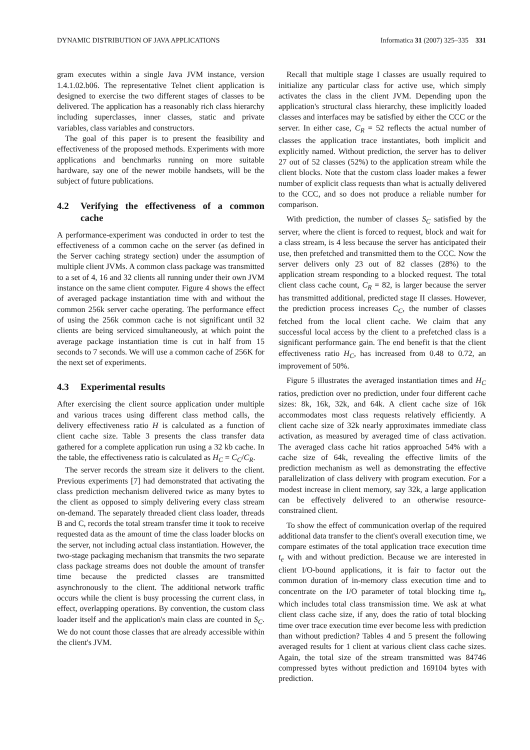DYNAMIC DISTRIBUTION OF JAVA APPLICATIONS Informatica 31 (2007) 325–335 331
gram executes within a single Java JVM instance, version 1.4.1.02.b06. The representative Telnet client application is designed to exercise the two different stages of classes to be delivered. The application has a reasonably rich class hierarchy including superclasses, inner classes, static and private variables, class variables and constructors.
The goal of this paper is to present the feasibility and effectiveness of the proposed methods. Experiments with more applications and benchmarks running on more suitable hardware, say one of the newer mobile handsets, will be the subject of future publications.
4.2 Verifying the effectiveness of a common cache
A performance-experiment was conducted in order to test the effectiveness of a common cache on the server (as defined in the Server caching strategy section) under the assumption of multiple client JVMs. A common class package was transmitted to a set of 4, 16 and 32 clients all running under their own JVM instance on the same client computer. Figure 4 shows the effect of averaged package instantiation time with and without the common 256k server cache operating. The performance effect of using the 256k common cache is not significant until 32 clients are being serviced simultaneously, at which point the average package instantiation time is cut in half from 15 seconds to 7 seconds. We will use a common cache of 256K for the next set of experiments.
4.3 Experimental results
After exercising the client source application under multiple and various traces using different class method calls, the delivery effectiveness ratio H is calculated as a function of client cache size. Table 3 presents the class transfer data gathered for a complete application run using a 32 kb cache. In the table, the effectiveness ratio is calculated as H<sub>C</sub> = C<sub>C</sub>/C<sub>R</sub>.
The server records the stream size it delivers to the client. Previous experiments [7] had demonstrated that activating the class prediction mechanism delivered twice as many bytes to the client as opposed to simply delivering every class stream on-demand. The separately threaded client class loader, threads B and C, records the total stream transfer time it took to receive requested data as the amount of time the class loader blocks on the server, not including actual class instantiation. However, the two-stage packaging mechanism that transmits the two separate class package streams does not double the amount of transfer time because the predicted classes are transmitted asynchronously to the client. The additional network traffic occurs while the client is busy processing the current class, in effect, overlapping operations. By convention, the custom class loader itself and the application's main class are counted in S<sub>C</sub>. We do not count those classes that are already accessible within the client's JVM.
Recall that multiple stage I classes are usually required to initialize any particular class for active use, which simply activates the class in the client JVM. Depending upon the application's structural class hierarchy, these implicitly loaded classes and interfaces may be satisfied by either the CCC or the server. In either case, C<sub>R</sub> = 52 reflects the actual number of classes the application trace instantiates, both implicit and explicitly named. Without prediction, the server has to deliver 27 out of 52 classes (52%) to the application stream while the client blocks. Note that the custom class loader makes a fewer number of explicit class requests than what is actually delivered to the CCC, and so does not produce a reliable number for comparison.
With prediction, the number of classes S<sub>C</sub> satisfied by the server, where the client is forced to request, block and wait for a class stream, is 4 less because the server has anticipated their use, then prefetched and transmitted them to the CCC. Now the server delivers only 23 out of 82 classes (28%) to the application stream responding to a blocked request. The total client class cache count, C<sub>R</sub> = 82, is larger because the server has transmitted additional, predicted stage II classes. However, the prediction process increases C<sub>C</sub>, the number of classes fetched from the local client cache. We claim that any successful local access by the client to a prefetched class is a significant performance gain. The end benefit is that the client effectiveness ratio H<sub>C</sub>, has increased from 0.48 to 0.72, an improvement of 50%.
Figure 5 illustrates the averaged instantiation times and H<sub>C</sub> ratios, prediction over no prediction, under four different cache sizes: 8k, 16k, 32k, and 64k. A client cache size of 16k accommodates most class requests relatively efficiently. A client cache size of 32k nearly approximates immediate class activation, as measured by averaged time of class activation. The averaged class cache hit ratios approached 54% with a cache size of 64k, revealing the effective limits of the prediction mechanism as well as demonstrating the effective parallelization of class delivery with program execution. For a modest increase in client memory, say 32k, a large application can be effectively delivered to an otherwise resource-constrained client.
To show the effect of communication overlap of the required additional data transfer to the client's overall execution time, we compare estimates of the total application trace execution time t<sub>e</sub> with and without prediction. Because we are interested in client I/O-bound applications, it is fair to factor out the common duration of in-memory class execution time and to concentrate on the I/O parameter of total blocking time t<sub>b</sub>, which includes total class transmission time. We ask at what client class cache size, if any, does the ratio of total blocking time over trace execution time ever become less with prediction than without prediction? Tables 4 and 5 present the following averaged results for 1 client at various client class cache sizes. Again, the total size of the stream transmitted was 84746 compressed bytes without prediction and 169104 bytes with prediction.